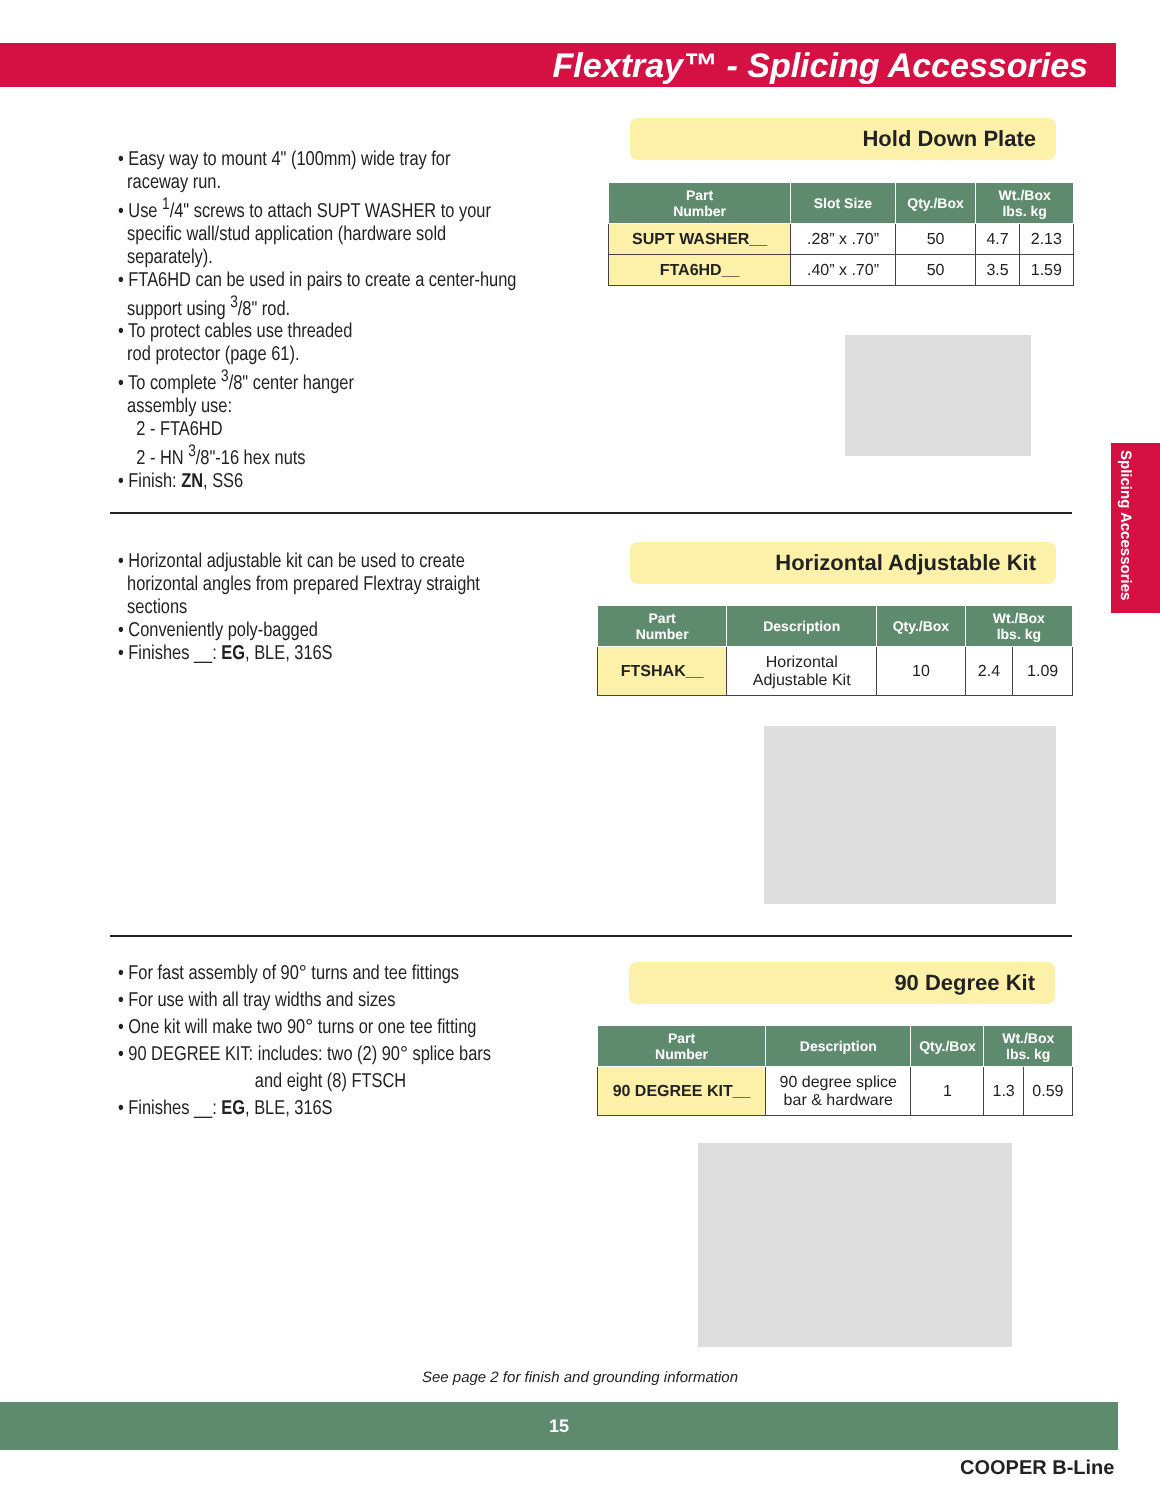Flextray™ - Splicing Accessories
Splicing Accessories
• Easy way to mount 4" (100mm) wide tray for
raceway run.
• Use <sup>1</sup>/4" screws to attach SUPT WASHER to your
specific wall/stud application (hardware sold
separately).
• FTA6HD can be used in pairs to create a center-hung
support using <sup>3</sup>/8" rod.
• To protect cables use threaded
rod protector (page 61).
• To complete <sup>3</sup>/8" center hanger
assembly use:
2 - FTA6HD
2 - HN <sup>3</sup>/8"-16 hex nuts
• Finish: ZN, SS6
Hold Down Plate
| Part Number | Slot Size | Qty./Box | Wt./Box lbs. kg | |
| --- | --- | --- | --- | --- |
| SUPT WASHER__ | .28” x .70” | 50 | 4.7 | 2.13 |
| FTA6HD__ | .40” x .70” | 50 | 3.5 | 1.59 |
• Horizontal adjustable kit can be used to create
horizontal angles from prepared Flextray straight
sections
• Conveniently poly-bagged
• Finishes __: EG, BLE, 316S
Horizontal Adjustable Kit
| Part Number | Description | Qty./Box | Wt./Box lbs. kg | |
| --- | --- | --- | --- | --- |
| FTSHAK__ | Horizontal Adjustable Kit | 10 | 2.4 | 1.09 |
• For fast assembly of 90° turns and tee fittings
• For use with all tray widths and sizes
• One kit will make two 90° turns or one tee fitting
• 90 DEGREE KIT: includes: two (2) 90° splice bars
and eight (8) FTSCH
• Finishes __: EG, BLE, 316S
90 Degree Kit
| Part Number | Description | Qty./Box | Wt./Box lbs. kg | |
| --- | --- | --- | --- | --- |
| 90 DEGREE KIT__ | 90 degree splice bar & hardware | 1 | 1.3 | 0.59 |
See page 2 for finish and grounding information
15
COOPER B-Line